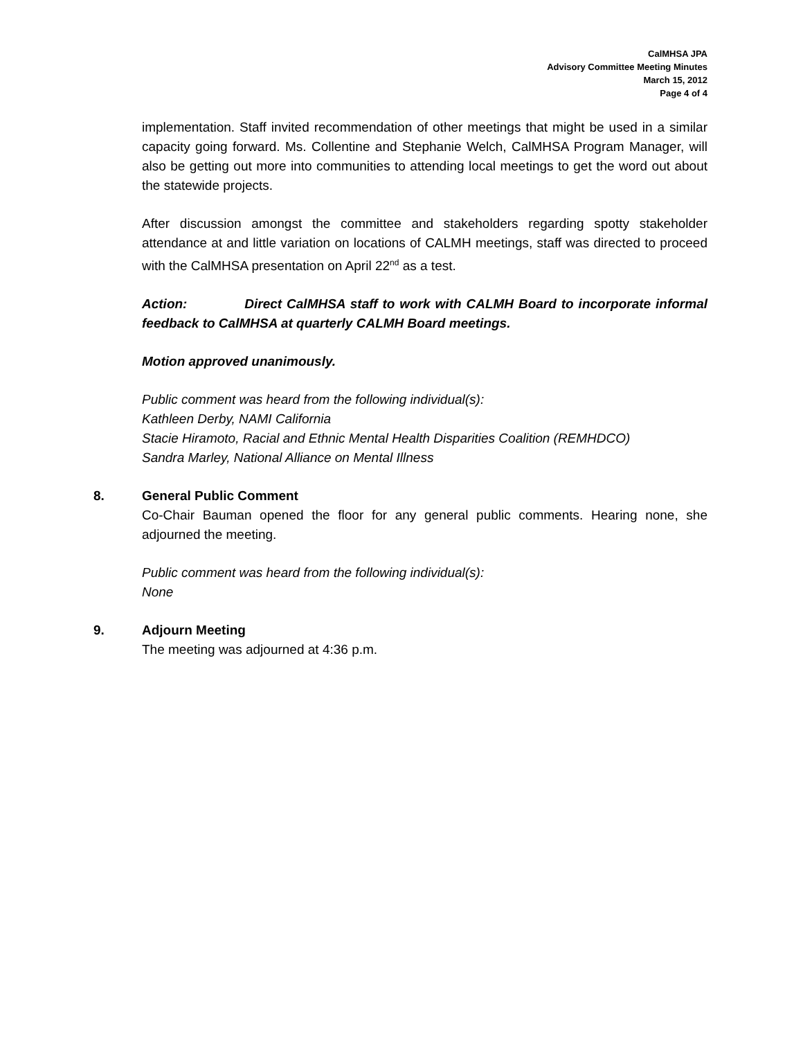CalMHSA JPA
Advisory Committee Meeting Minutes
March 15, 2012
Page 4 of 4
implementation. Staff invited recommendation of other meetings that might be used in a similar capacity going forward. Ms. Collentine and Stephanie Welch, CalMHSA Program Manager, will also be getting out more into communities to attending local meetings to get the word out about the statewide projects.
After discussion amongst the committee and stakeholders regarding spotty stakeholder attendance at and little variation on locations of CALMH meetings, staff was directed to proceed with the CalMHSA presentation on April 22<sup>nd</sup> as a test.
Action: Direct CalMHSA staff to work with CALMH Board to incorporate informal feedback to CalMHSA at quarterly CALMH Board meetings.
Motion approved unanimously.
Public comment was heard from the following individual(s):
Kathleen Derby, NAMI California
Stacie Hiramoto, Racial and Ethnic Mental Health Disparities Coalition (REMHDCO)
Sandra Marley, National Alliance on Mental Illness
8.
General Public Comment
Co-Chair Bauman opened the floor for any general public comments. Hearing none, she adjourned the meeting.
Public comment was heard from the following individual(s):
None
9.
Adjourn Meeting
The meeting was adjourned at 4:36 p.m.